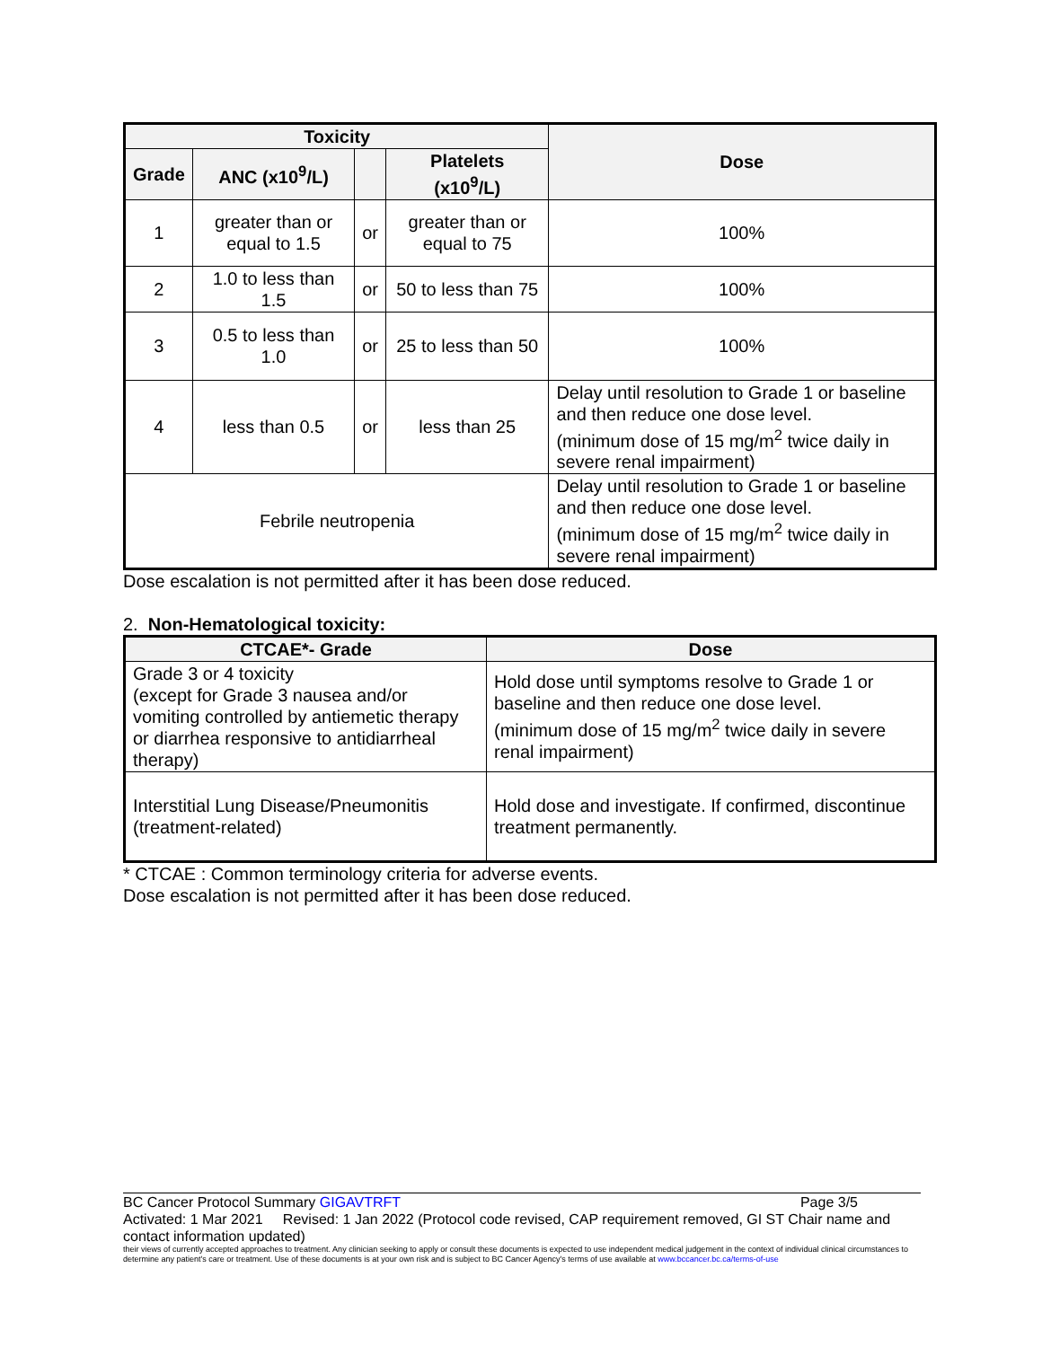| Toxicity | | | | Dose |
| --- | --- | --- | --- | --- |
| Grade | ANC (x10<sup>9</sup>/L) | | Platelets (x10<sup>9</sup>/L) | |
| 1 | greater than or equal to 1.5 | or | greater than or equal to 75 | 100% |
| 2 | 1.0 to less than 1.5 | or | 50 to less than 75 | 100% |
| 3 | 0.5 to less than 1.0 | or | 25 to less than 50 | 100% |
| 4 | less than 0.5 | or | less than 25 | Delay until resolution to Grade 1 or baseline and then reduce one dose level. (minimum dose of 15 mg/m<sup>2</sup> twice daily in severe renal impairment) |
| Febrile neutropenia | | | | Delay until resolution to Grade 1 or baseline and then reduce one dose level. (minimum dose of 15 mg/m<sup>2</sup> twice daily in severe renal impairment) |
Dose escalation is not permitted after it has been dose reduced.
2. Non-Hematological toxicity:
| CTCAE*- Grade | Dose |
| --- | --- |
| Grade 3 or 4 toxicity (except for Grade 3 nausea and/or vomiting controlled by antiemetic therapy or diarrhea responsive to antidiarrheal therapy) | Hold dose until symptoms resolve to Grade 1 or baseline and then reduce one dose level. (minimum dose of 15 mg/m<sup>2</sup> twice daily in severe renal impairment) |
| Interstitial Lung Disease/Pneumonitis (treatment-related) | Hold dose and investigate. If confirmed, discontinue treatment permanently. |
* CTCAE : Common terminology criteria for adverse events.
Dose escalation is not permitted after it has been dose reduced.
BC Cancer Protocol Summary GIGAVTRFT Page 3/5
Activated: 1 Mar 2021 Revised: 1 Jan 2022 (Protocol code revised, CAP requirement removed, GI ST Chair name and contact information updated)
their views of currently accepted approaches to treatment. Any clinician seeking to apply or consult these documents is expected to use independent medical judgement in the context of individual clinical circumstances to determine any patient's care or treatment. Use of these documents is at your own risk and is subject to BC Cancer Agency's terms of use available at www.bccancer.bc.ca/terms-of-use